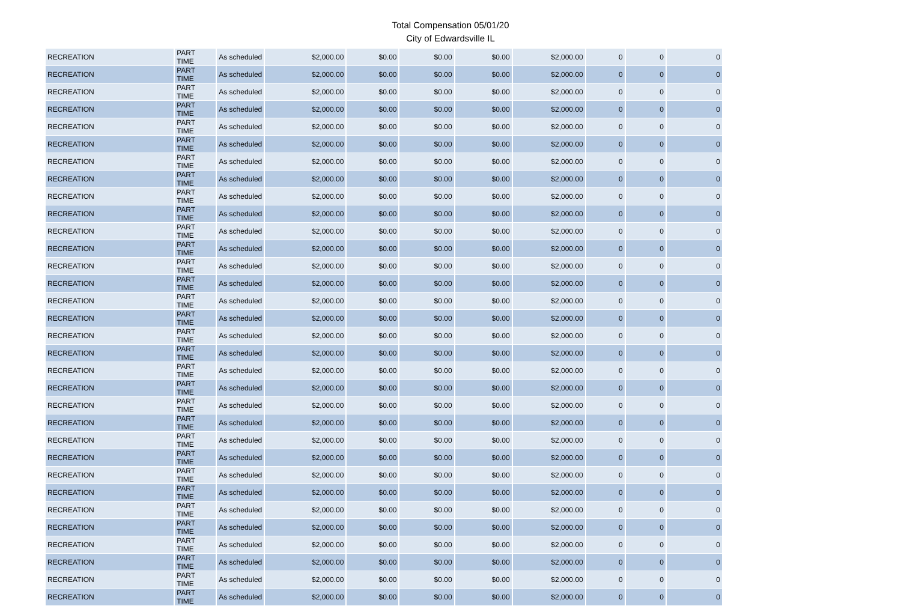Total Compensation 05/01/20
City of Edwardsville IL
| RECREATION | PART TIME | As scheduled | $2,000.00 | $0.00 | $0.00 | $0.00 | $2,000.00 | 0 | 0 | 0 |
| RECREATION | PART TIME | As scheduled | $2,000.00 | $0.00 | $0.00 | $0.00 | $2,000.00 | 0 | 0 | 0 |
| RECREATION | PART TIME | As scheduled | $2,000.00 | $0.00 | $0.00 | $0.00 | $2,000.00 | 0 | 0 | 0 |
| RECREATION | PART TIME | As scheduled | $2,000.00 | $0.00 | $0.00 | $0.00 | $2,000.00 | 0 | 0 | 0 |
| RECREATION | PART TIME | As scheduled | $2,000.00 | $0.00 | $0.00 | $0.00 | $2,000.00 | 0 | 0 | 0 |
| RECREATION | PART TIME | As scheduled | $2,000.00 | $0.00 | $0.00 | $0.00 | $2,000.00 | 0 | 0 | 0 |
| RECREATION | PART TIME | As scheduled | $2,000.00 | $0.00 | $0.00 | $0.00 | $2,000.00 | 0 | 0 | 0 |
| RECREATION | PART TIME | As scheduled | $2,000.00 | $0.00 | $0.00 | $0.00 | $2,000.00 | 0 | 0 | 0 |
| RECREATION | PART TIME | As scheduled | $2,000.00 | $0.00 | $0.00 | $0.00 | $2,000.00 | 0 | 0 | 0 |
| RECREATION | PART TIME | As scheduled | $2,000.00 | $0.00 | $0.00 | $0.00 | $2,000.00 | 0 | 0 | 0 |
| RECREATION | PART TIME | As scheduled | $2,000.00 | $0.00 | $0.00 | $0.00 | $2,000.00 | 0 | 0 | 0 |
| RECREATION | PART TIME | As scheduled | $2,000.00 | $0.00 | $0.00 | $0.00 | $2,000.00 | 0 | 0 | 0 |
| RECREATION | PART TIME | As scheduled | $2,000.00 | $0.00 | $0.00 | $0.00 | $2,000.00 | 0 | 0 | 0 |
| RECREATION | PART TIME | As scheduled | $2,000.00 | $0.00 | $0.00 | $0.00 | $2,000.00 | 0 | 0 | 0 |
| RECREATION | PART TIME | As scheduled | $2,000.00 | $0.00 | $0.00 | $0.00 | $2,000.00 | 0 | 0 | 0 |
| RECREATION | PART TIME | As scheduled | $2,000.00 | $0.00 | $0.00 | $0.00 | $2,000.00 | 0 | 0 | 0 |
| RECREATION | PART TIME | As scheduled | $2,000.00 | $0.00 | $0.00 | $0.00 | $2,000.00 | 0 | 0 | 0 |
| RECREATION | PART TIME | As scheduled | $2,000.00 | $0.00 | $0.00 | $0.00 | $2,000.00 | 0 | 0 | 0 |
| RECREATION | PART TIME | As scheduled | $2,000.00 | $0.00 | $0.00 | $0.00 | $2,000.00 | 0 | 0 | 0 |
| RECREATION | PART TIME | As scheduled | $2,000.00 | $0.00 | $0.00 | $0.00 | $2,000.00 | 0 | 0 | 0 |
| RECREATION | PART TIME | As scheduled | $2,000.00 | $0.00 | $0.00 | $0.00 | $2,000.00 | 0 | 0 | 0 |
| RECREATION | PART TIME | As scheduled | $2,000.00 | $0.00 | $0.00 | $0.00 | $2,000.00 | 0 | 0 | 0 |
| RECREATION | PART TIME | As scheduled | $2,000.00 | $0.00 | $0.00 | $0.00 | $2,000.00 | 0 | 0 | 0 |
| RECREATION | PART TIME | As scheduled | $2,000.00 | $0.00 | $0.00 | $0.00 | $2,000.00 | 0 | 0 | 0 |
| RECREATION | PART TIME | As scheduled | $2,000.00 | $0.00 | $0.00 | $0.00 | $2,000.00 | 0 | 0 | 0 |
| RECREATION | PART TIME | As scheduled | $2,000.00 | $0.00 | $0.00 | $0.00 | $2,000.00 | 0 | 0 | 0 |
| RECREATION | PART TIME | As scheduled | $2,000.00 | $0.00 | $0.00 | $0.00 | $2,000.00 | 0 | 0 | 0 |
| RECREATION | PART TIME | As scheduled | $2,000.00 | $0.00 | $0.00 | $0.00 | $2,000.00 | 0 | 0 | 0 |
| RECREATION | PART TIME | As scheduled | $2,000.00 | $0.00 | $0.00 | $0.00 | $2,000.00 | 0 | 0 | 0 |
| RECREATION | PART TIME | As scheduled | $2,000.00 | $0.00 | $0.00 | $0.00 | $2,000.00 | 0 | 0 | 0 |
| RECREATION | PART TIME | As scheduled | $2,000.00 | $0.00 | $0.00 | $0.00 | $2,000.00 | 0 | 0 | 0 |
| RECREATION | PART TIME | As scheduled | $2,000.00 | $0.00 | $0.00 | $0.00 | $2,000.00 | 0 | 0 | 0 |